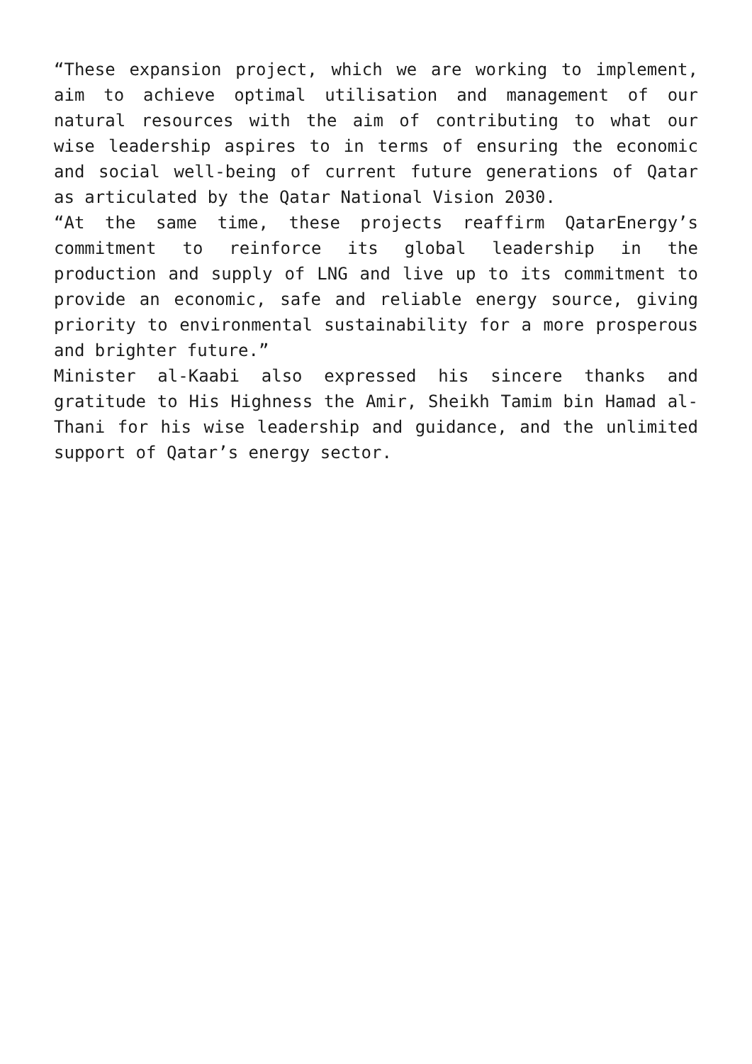“These expansion project, which we are working to implement, aim to achieve optimal utilisation and management of our natural resources with the aim of contributing to what our wise leadership aspires to in terms of ensuring the economic and social well-being of current future generations of Qatar as articulated by the Qatar National Vision 2030.
“At the same time, these projects reaffirm QatarEnergy’s commitment to reinforce its global leadership in the production and supply of LNG and live up to its commitment to provide an economic, safe and reliable energy source, giving priority to environmental sustainability for a more prosperous and brighter future.”
Minister al-Kaabi also expressed his sincere thanks and gratitude to His Highness the Amir, Sheikh Tamim bin Hamad al-Thani for his wise leadership and guidance, and the unlimited support of Qatar’s energy sector.